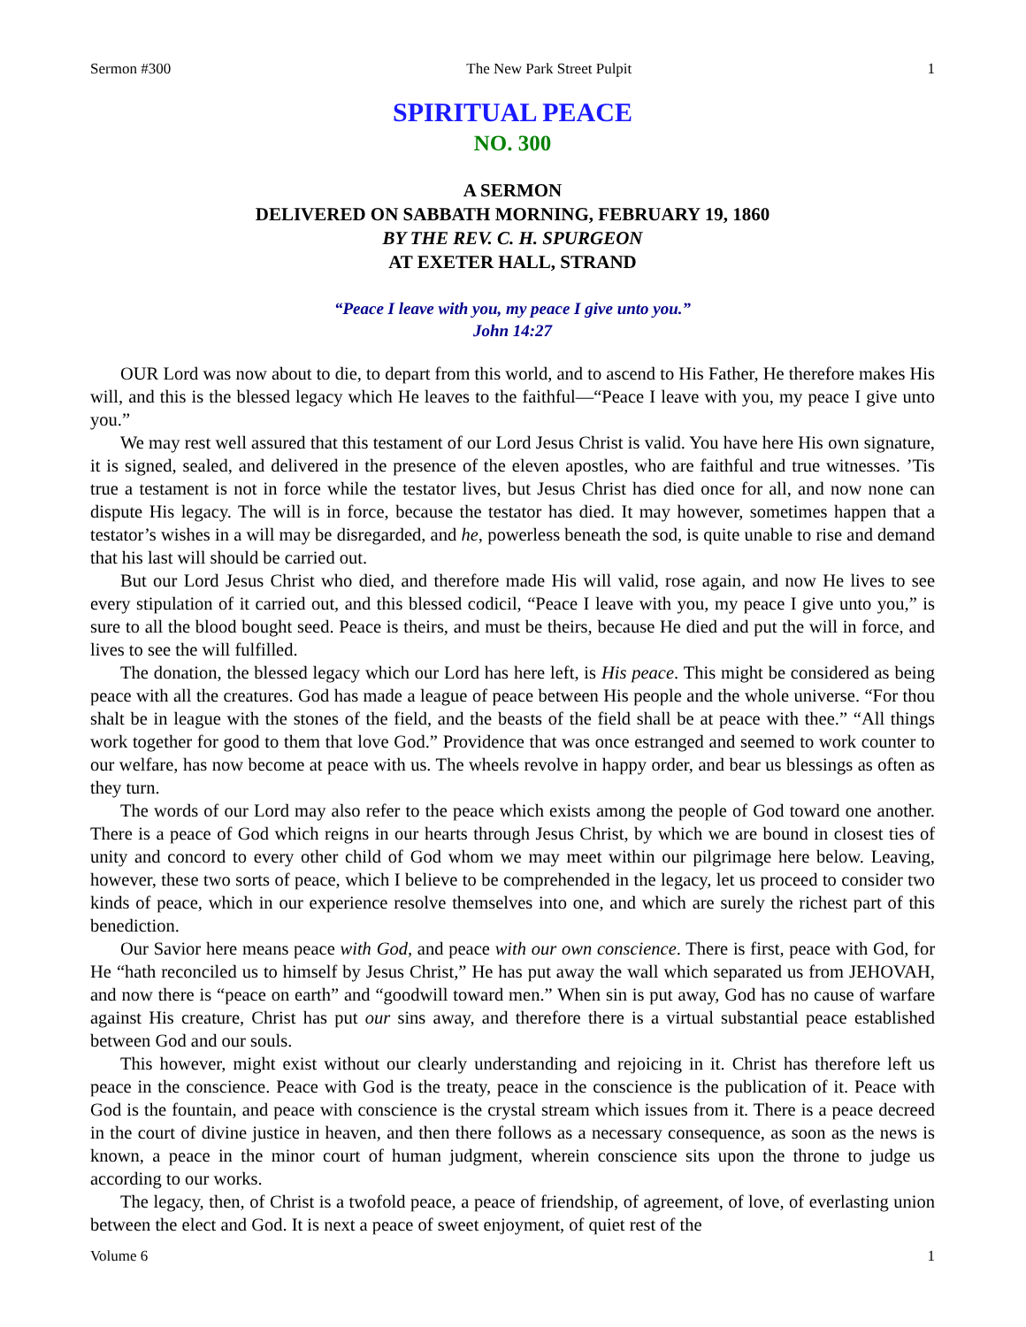Sermon #300 The New Park Street Pulpit 1
SPIRITUAL PEACE
NO. 300
A SERMON
DELIVERED ON SABBATH MORNING, FEBRUARY 19, 1860
BY THE REV. C. H. SPURGEON
AT EXETER HALL, STRAND
“Peace I leave with you, my peace I give unto you.”
John 14:27
OUR Lord was now about to die, to depart from this world, and to ascend to His Father, He therefore makes His will, and this is the blessed legacy which He leaves to the faithful—“Peace I leave with you, my peace I give unto you.”
We may rest well assured that this testament of our Lord Jesus Christ is valid. You have here His own signature, it is signed, sealed, and delivered in the presence of the eleven apostles, who are faithful and true witnesses. ’Tis true a testament is not in force while the testator lives, but Jesus Christ has died once for all, and now none can dispute His legacy. The will is in force, because the testator has died. It may however, sometimes happen that a testator’s wishes in a will may be disregarded, and he, powerless beneath the sod, is quite unable to rise and demand that his last will should be carried out.
But our Lord Jesus Christ who died, and therefore made His will valid, rose again, and now He lives to see every stipulation of it carried out, and this blessed codicil, “Peace I leave with you, my peace I give unto you,” is sure to all the blood bought seed. Peace is theirs, and must be theirs, because He died and put the will in force, and lives to see the will fulfilled.
The donation, the blessed legacy which our Lord has here left, is His peace. This might be considered as being peace with all the creatures. God has made a league of peace between His people and the whole universe. “For thou shalt be in league with the stones of the field, and the beasts of the field shall be at peace with thee.” “All things work together for good to them that love God.” Providence that was once estranged and seemed to work counter to our welfare, has now become at peace with us. The wheels revolve in happy order, and bear us blessings as often as they turn.
The words of our Lord may also refer to the peace which exists among the people of God toward one another. There is a peace of God which reigns in our hearts through Jesus Christ, by which we are bound in closest ties of unity and concord to every other child of God whom we may meet within our pilgrimage here below. Leaving, however, these two sorts of peace, which I believe to be comprehended in the legacy, let us proceed to consider two kinds of peace, which in our experience resolve themselves into one, and which are surely the richest part of this benediction.
Our Savior here means peace with God, and peace with our own conscience. There is first, peace with God, for He “hath reconciled us to himself by Jesus Christ,” He has put away the wall which separated us from JEHOVAH, and now there is “peace on earth” and “goodwill toward men.” When sin is put away, God has no cause of warfare against His creature, Christ has put our sins away, and therefore there is a virtual substantial peace established between God and our souls.
This however, might exist without our clearly understanding and rejoicing in it. Christ has therefore left us peace in the conscience. Peace with God is the treaty, peace in the conscience is the publication of it. Peace with God is the fountain, and peace with conscience is the crystal stream which issues from it. There is a peace decreed in the court of divine justice in heaven, and then there follows as a necessary consequence, as soon as the news is known, a peace in the minor court of human judgment, wherein conscience sits upon the throne to judge us according to our works.
The legacy, then, of Christ is a twofold peace, a peace of friendship, of agreement, of love, of everlasting union between the elect and God. It is next a peace of sweet enjoyment, of quiet rest of the
Volume 6 1